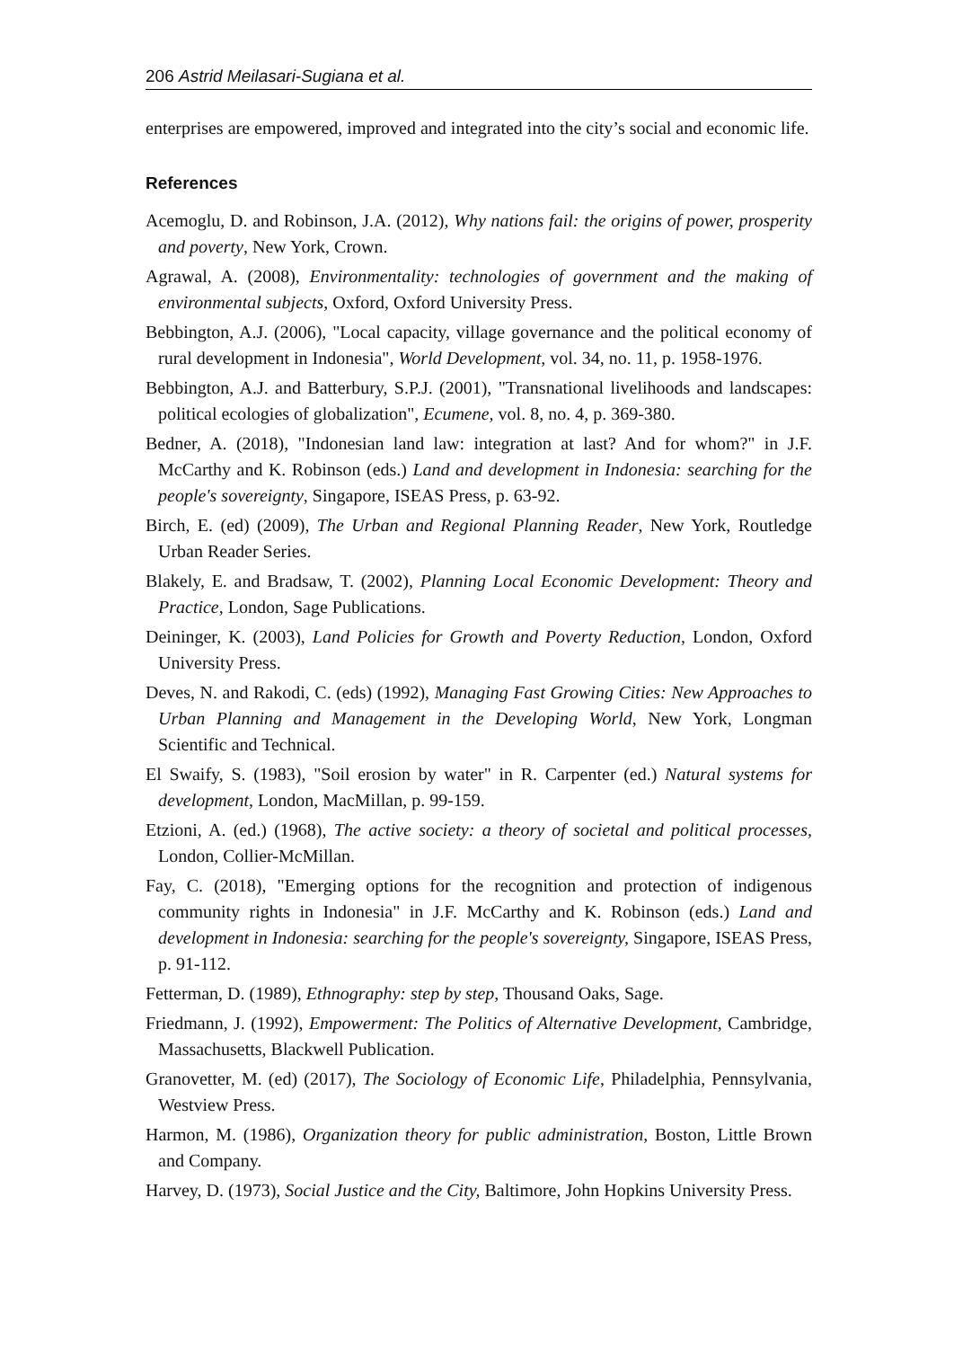206 Astrid Meilasari-Sugiana et al.
enterprises are empowered, improved and integrated into the city’s social and economic life.
References
Acemoglu, D. and Robinson, J.A. (2012), Why nations fail: the origins of power, prosperity and poverty, New York, Crown.
Agrawal, A. (2008), Environmentality: technologies of government and the making of environmental subjects, Oxford, Oxford University Press.
Bebbington, A.J. (2006), "Local capacity, village governance and the political economy of rural development in Indonesia", World Development, vol. 34, no. 11, p. 1958-1976.
Bebbington, A.J. and Batterbury, S.P.J. (2001), "Transnational livelihoods and landscapes: political ecologies of globalization", Ecumene, vol. 8, no. 4, p. 369-380.
Bedner, A. (2018), "Indonesian land law: integration at last? And for whom?" in J.F. McCarthy and K. Robinson (eds.) Land and development in Indonesia: searching for the people's sovereignty, Singapore, ISEAS Press, p. 63-92.
Birch, E. (ed) (2009), The Urban and Regional Planning Reader, New York, Routledge Urban Reader Series.
Blakely, E. and Bradsaw, T. (2002), Planning Local Economic Development: Theory and Practice, London, Sage Publications.
Deininger, K. (2003), Land Policies for Growth and Poverty Reduction, London, Oxford University Press.
Deves, N. and Rakodi, C. (eds) (1992), Managing Fast Growing Cities: New Approaches to Urban Planning and Management in the Developing World, New York, Longman Scientific and Technical.
El Swaify, S. (1983), "Soil erosion by water" in R. Carpenter (ed.) Natural systems for development, London, MacMillan, p. 99-159.
Etzioni, A. (ed.) (1968), The active society: a theory of societal and political processes, London, Collier-McMillan.
Fay, C. (2018), "Emerging options for the recognition and protection of indigenous community rights in Indonesia" in J.F. McCarthy and K. Robinson (eds.) Land and development in Indonesia: searching for the people's sovereignty, Singapore, ISEAS Press, p. 91-112.
Fetterman, D. (1989), Ethnography: step by step, Thousand Oaks, Sage.
Friedmann, J. (1992), Empowerment: The Politics of Alternative Development, Cambridge, Massachusetts, Blackwell Publication.
Granovetter, M. (ed) (2017), The Sociology of Economic Life, Philadelphia, Pennsylvania, Westview Press.
Harmon, M. (1986), Organization theory for public administration, Boston, Little Brown and Company.
Harvey, D. (1973), Social Justice and the City, Baltimore, John Hopkins University Press.